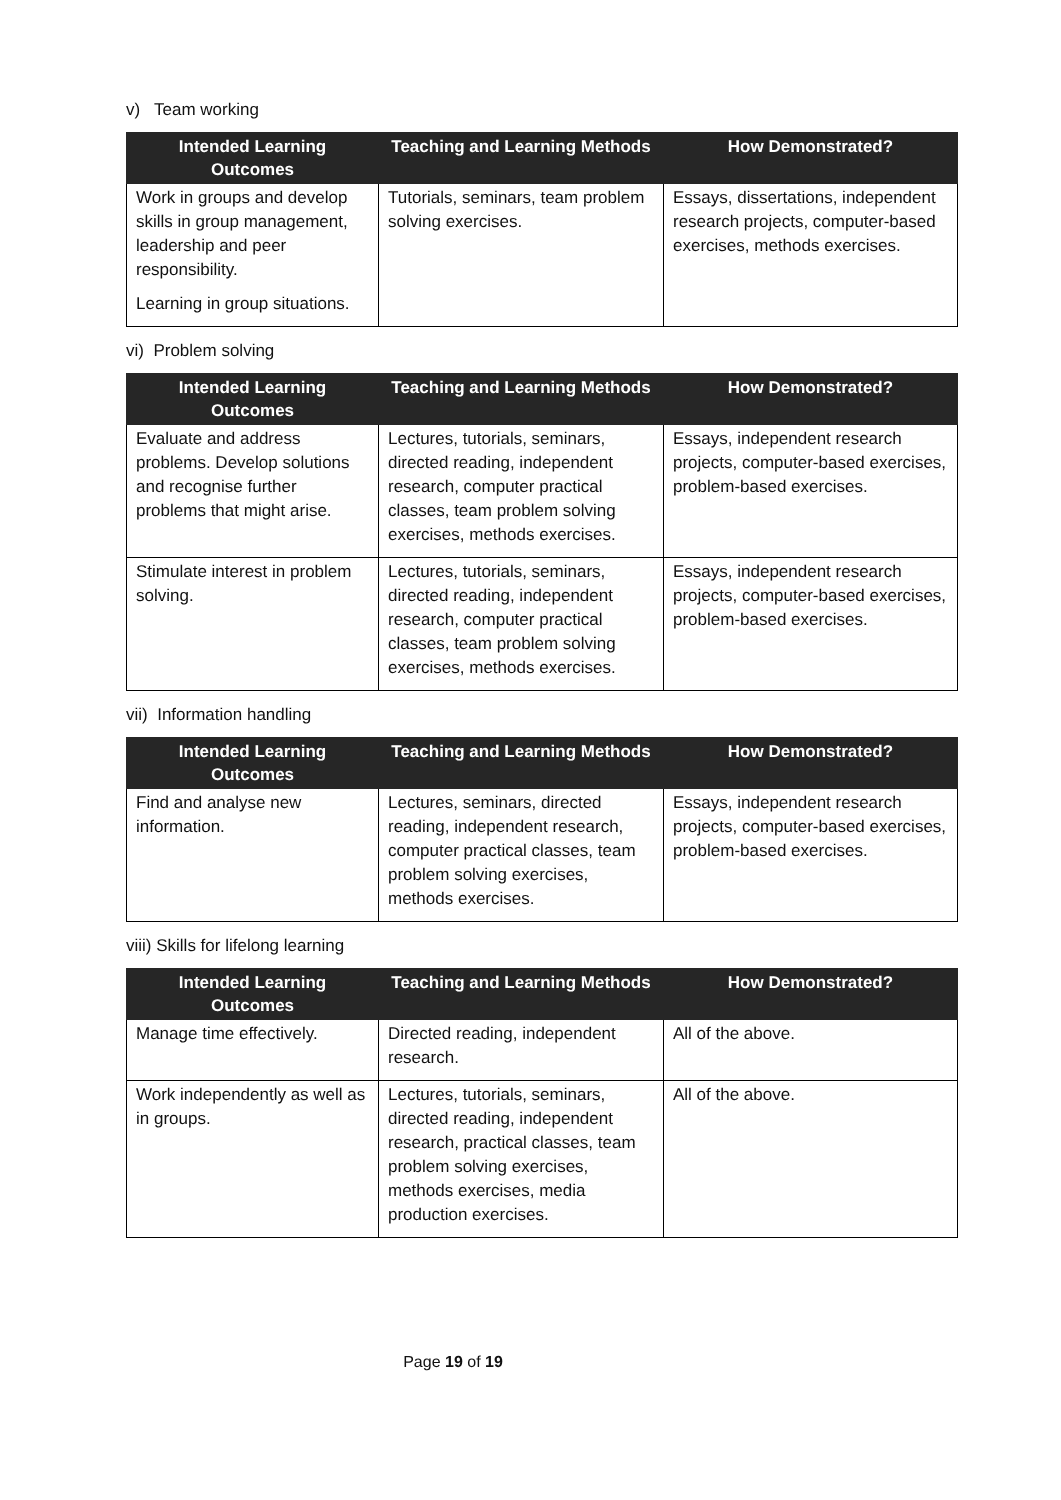v) Team working
| Intended Learning Outcomes | Teaching and Learning Methods | How Demonstrated? |
| --- | --- | --- |
| Work in groups and develop skills in group management, leadership and peer responsibility. Learning in group situations. | Tutorials, seminars, team problem solving exercises. | Essays, dissertations, independent research projects, computer-based exercises, methods exercises. |
vi) Problem solving
| Intended Learning Outcomes | Teaching and Learning Methods | How Demonstrated? |
| --- | --- | --- |
| Evaluate and address problems. Develop solutions and recognise further problems that might arise. | Lectures, tutorials, seminars, directed reading, independent research, computer practical classes, team problem solving exercises, methods exercises. | Essays, independent research projects, computer-based exercises, problem-based exercises. |
| Stimulate interest in problem solving. | Lectures, tutorials, seminars, directed reading, independent research, computer practical classes, team problem solving exercises, methods exercises. | Essays, independent research projects, computer-based exercises, problem-based exercises. |
vii) Information handling
| Intended Learning Outcomes | Teaching and Learning Methods | How Demonstrated? |
| --- | --- | --- |
| Find and analyse new information. | Lectures, seminars, directed reading, independent research, computer practical classes, team problem solving exercises, methods exercises. | Essays, independent research projects, computer-based exercises, problem-based exercises. |
viii) Skills for lifelong learning
| Intended Learning Outcomes | Teaching and Learning Methods | How Demonstrated? |
| --- | --- | --- |
| Manage time effectively. | Directed reading, independent research. | All of the above. |
| Work independently as well as in groups. | Lectures, tutorials, seminars, directed reading, independent research, practical classes, team problem solving exercises, methods exercises, media production exercises. | All of the above. |
Page 19 of 19